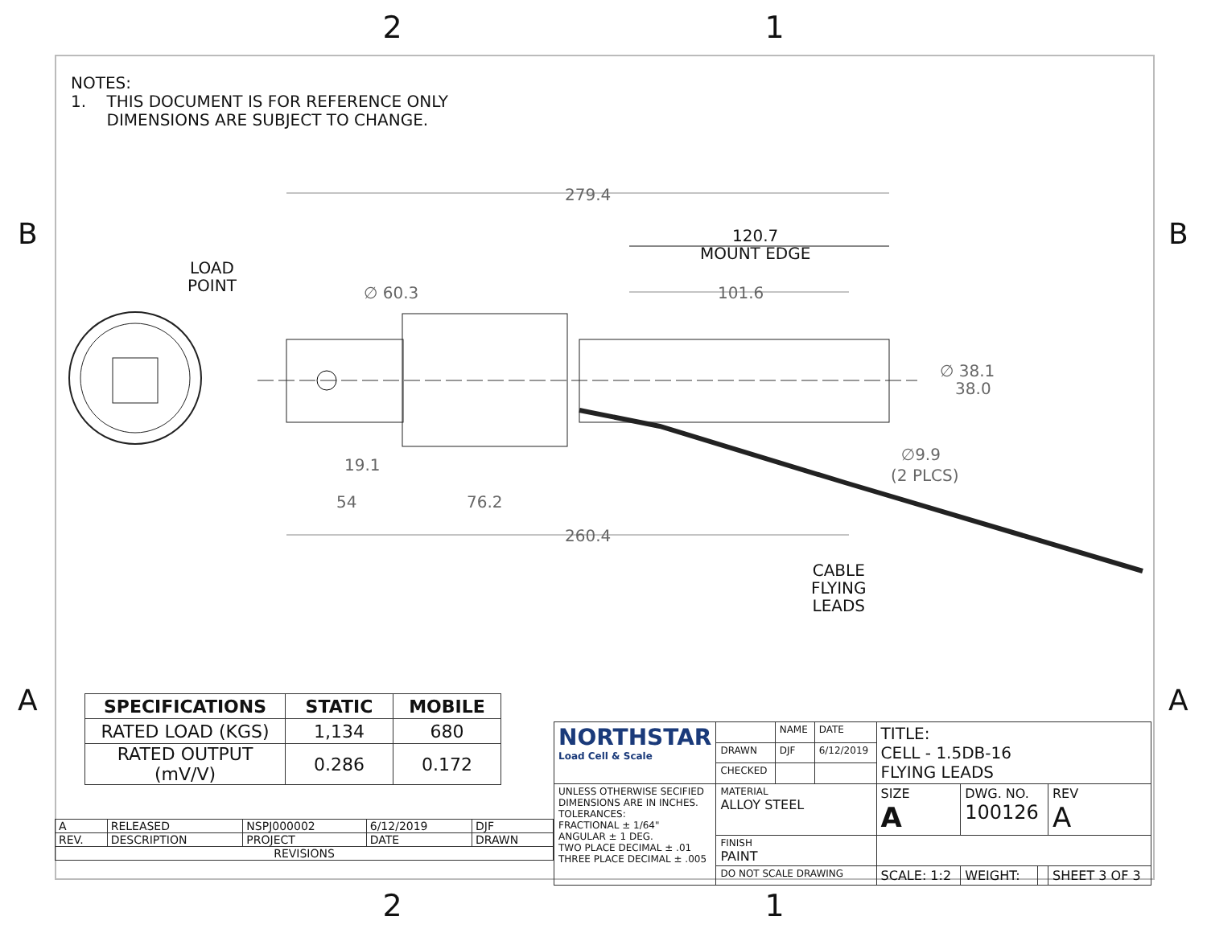2 1
B B
A A
NOTES:
1. THIS DOCUMENT IS FOR REFERENCE ONLY
DIMENSIONS ARE SUBJECT TO CHANGE.
279.4
120.7
MOUNT EDGE
101.6
∅ 60.3
LOAD
POINT
∅ 38.1
38.0
∅9.9
(2 PLCS)
19.1
54 76.2
260.4
CABLE
FLYING
LEADS
| SPECIFICATIONS | STATIC | MOBILE |
| --- | --- | --- |
| RATED LOAD (KGS) | 1,134 | 680 |
| RATED OUTPUT (mV/V) | 0.286 | 0.172 |
| A | RELEASED | NSPJ000002 | 6/12/2019 | DJF |
| REV. | DESCRIPTION | PROJECT | DATE | DRAWN |
| REVISIONS | | | | |
| NORTHSTAR Load Cell & Scale | | NAME | DATE | TITLE: CELL - 1.5DB-16 FLYING LEADS | | | |
| | DRAWN | DJF | 6/12/2019 | | | | |
| | CHECKED | | | | | | |
| UNLESS OTHERWISE SECIFIED DIMENSIONS ARE IN INCHES. TOLERANCES: FRACTIONAL ± 1/64" ANGULAR ± 1 DEG. TWO PLACE DECIMAL ± .01 THREE PLACE DECIMAL ± .005 | MATERIAL ALLOY STEEL | | | SIZE A | DWG. NO. 100126 | | REV A |
| | FINISH PAINT | | | | | | |
| | DO NOT SCALE DRAWING | | | SCALE: 1:2 | WEIGHT: | | SHEET 3 OF 3 |
2 1